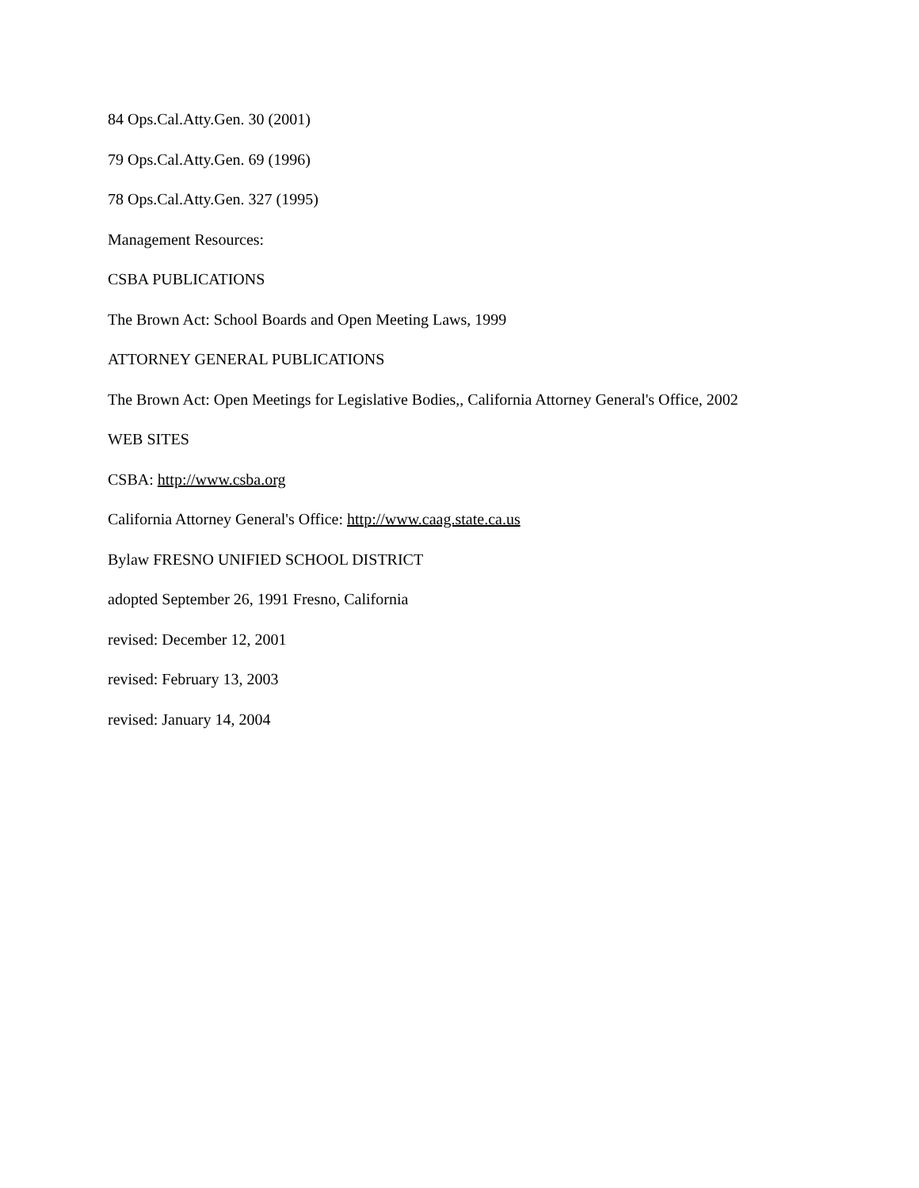84 Ops.Cal.Atty.Gen. 30 (2001)
79 Ops.Cal.Atty.Gen. 69 (1996)
78 Ops.Cal.Atty.Gen. 327 (1995)
Management Resources:
CSBA PUBLICATIONS
The Brown Act: School Boards and Open Meeting Laws, 1999
ATTORNEY GENERAL PUBLICATIONS
The Brown Act: Open Meetings for Legislative Bodies,, California Attorney General's Office, 2002
WEB SITES
CSBA: http://www.csba.org
California Attorney General's Office: http://www.caag.state.ca.us
Bylaw FRESNO UNIFIED SCHOOL DISTRICT
adopted September 26, 1991 Fresno, California
revised: December 12, 2001
revised: February 13, 2003
revised: January 14, 2004